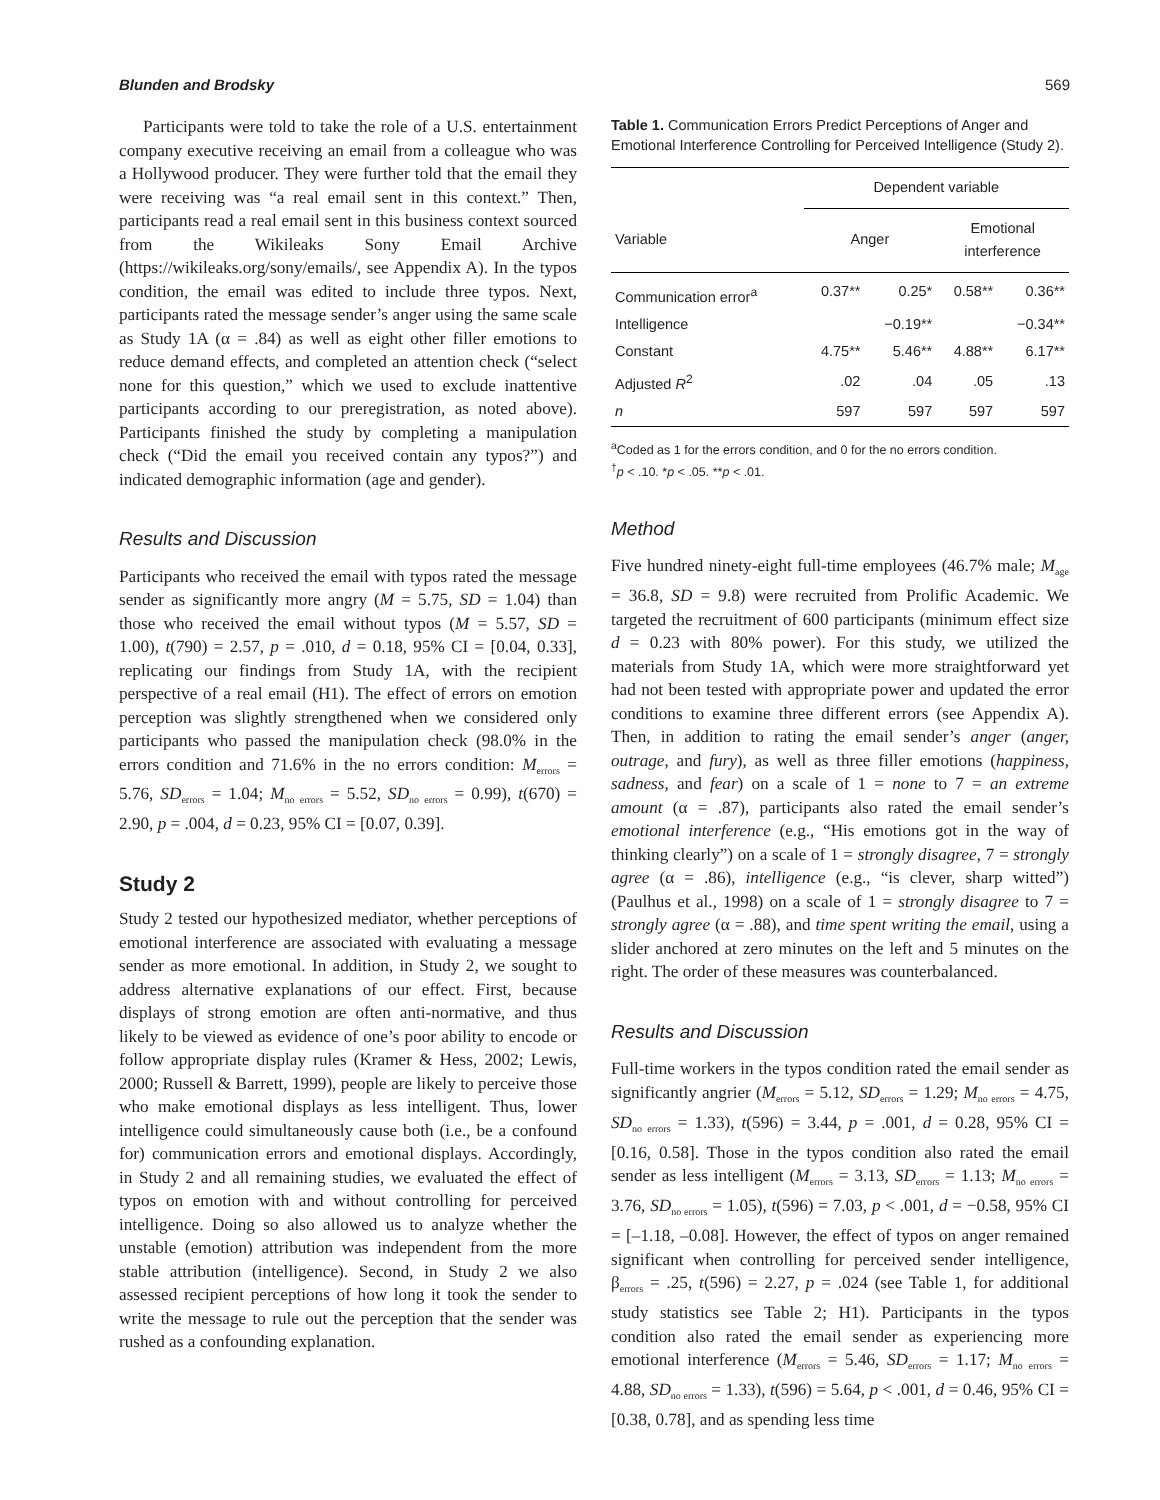Blunden and Brodsky 569
Participants were told to take the role of a U.S. entertainment company executive receiving an email from a colleague who was a Hollywood producer. They were further told that the email they were receiving was “a real email sent in this context.” Then, participants read a real email sent in this business context sourced from the Wikileaks Sony Email Archive (https://wikileaks.org/sony/emails/, see Appendix A). In the typos condition, the email was edited to include three typos. Next, participants rated the message sender’s anger using the same scale as Study 1A (α = .84) as well as eight other filler emotions to reduce demand effects, and completed an attention check (“select none for this question,” which we used to exclude inattentive participants according to our preregistration, as noted above). Participants finished the study by completing a manipulation check (“Did the email you received contain any typos?”) and indicated demographic information (age and gender).
Results and Discussion
Participants who received the email with typos rated the message sender as significantly more angry (M = 5.75, SD = 1.04) than those who received the email without typos (M = 5.57, SD = 1.00), t(790) = 2.57, p = .010, d = 0.18, 95% CI = [0.04, 0.33], replicating our findings from Study 1A, with the recipient perspective of a real email (H1). The effect of errors on emotion perception was slightly strengthened when we considered only participants who passed the manipulation check (98.0% in the errors condition and 71.6% in the no errors condition: M<sub>errors</sub> = 5.76, SD<sub>errors</sub> = 1.04; M<sub>no errors</sub> = 5.52, SD<sub>no errors</sub> = 0.99), t(670) = 2.90, p = .004, d = 0.23, 95% CI = [0.07, 0.39].
Study 2
Study 2 tested our hypothesized mediator, whether perceptions of emotional interference are associated with evaluating a message sender as more emotional. In addition, in Study 2, we sought to address alternative explanations of our effect. First, because displays of strong emotion are often anti-normative, and thus likely to be viewed as evidence of one’s poor ability to encode or follow appropriate display rules (Kramer & Hess, 2002; Lewis, 2000; Russell & Barrett, 1999), people are likely to perceive those who make emotional displays as less intelligent. Thus, lower intelligence could simultaneously cause both (i.e., be a confound for) communication errors and emotional displays. Accordingly, in Study 2 and all remaining studies, we evaluated the effect of typos on emotion with and without controlling for perceived intelligence. Doing so also allowed us to analyze whether the unstable (emotion) attribution was independent from the more stable attribution (intelligence). Second, in Study 2 we also assessed recipient perceptions of how long it took the sender to write the message to rule out the perception that the sender was rushed as a confounding explanation.
Table 1. Communication Errors Predict Perceptions of Anger and Emotional Interference Controlling for Perceived Intelligence (Study 2).
| | Dependent variable | | | |
| --- | --- | --- | --- | --- |
| Variable | Anger | | Emotional interference | |
| Communication error<sup>a</sup> | 0.37** | 0.25* | 0.58** | 0.36** |
| Intelligence | | −0.19** | | −0.34** |
| Constant | 4.75** | 5.46** | 4.88** | 6.17** |
| Adjusted R<sup>2</sup> | .02 | .04 | .05 | .13 |
| n | 597 | 597 | 597 | 597 |
<sup>a</sup> Coded as 1 for the errors condition, and 0 for the no errors condition.
<sup>†</sup> p < .10. *p < .05. **p < .01.
Method
Five hundred ninety-eight full-time employees (46.7% male; M<sub>age</sub> = 36.8, SD = 9.8) were recruited from Prolific Academic. We targeted the recruitment of 600 participants (minimum effect size d = 0.23 with 80% power). For this study, we utilized the materials from Study 1A, which were more straightforward yet had not been tested with appropriate power and updated the error conditions to examine three different errors (see Appendix A). Then, in addition to rating the email sender’s anger (anger, outrage, and fury), as well as three filler emotions (happiness, sadness, and fear) on a scale of 1 = none to 7 = an extreme amount (α = .87), participants also rated the email sender’s emotional interference (e.g., “His emotions got in the way of thinking clearly”) on a scale of 1 = strongly disagree, 7 = strongly agree (α = .86), intelligence (e.g., “is clever, sharp witted”) (Paulhus et al., 1998) on a scale of 1 = strongly disagree to 7 = strongly agree (α = .88), and time spent writing the email, using a slider anchored at zero minutes on the left and 5 minutes on the right. The order of these measures was counterbalanced.
Results and Discussion
Full-time workers in the typos condition rated the email sender as significantly angrier (M<sub>errors</sub> = 5.12, SD<sub>errors</sub> = 1.29; M<sub>no errors</sub> = 4.75, SD<sub>no errors</sub> = 1.33), t(596) = 3.44, p = .001, d = 0.28, 95% CI = [0.16, 0.58]. Those in the typos condition also rated the email sender as less intelligent (M<sub>errors</sub> = 3.13, SD<sub>errors</sub> = 1.13; M<sub>no errors</sub> = 3.76, SD<sub>no errors</sub> = 1.05), t(596) = 7.03, p < .001, d = −0.58, 95% CI = [–1.18, –0.08]. However, the effect of typos on anger remained significant when controlling for perceived sender intelligence, β<sub>errors</sub> = .25, t(596) = 2.27, p = .024 (see Table 1, for additional study statistics see Table 2; H1). Participants in the typos condition also rated the email sender as experiencing more emotional interference (M<sub>errors</sub> = 5.46, SD<sub>errors</sub> = 1.17; M<sub>no errors</sub> = 4.88, SD<sub>no errors</sub> = 1.33), t(596) = 5.64, p < .001, d = 0.46, 95% CI = [0.38, 0.78], and as spending less time